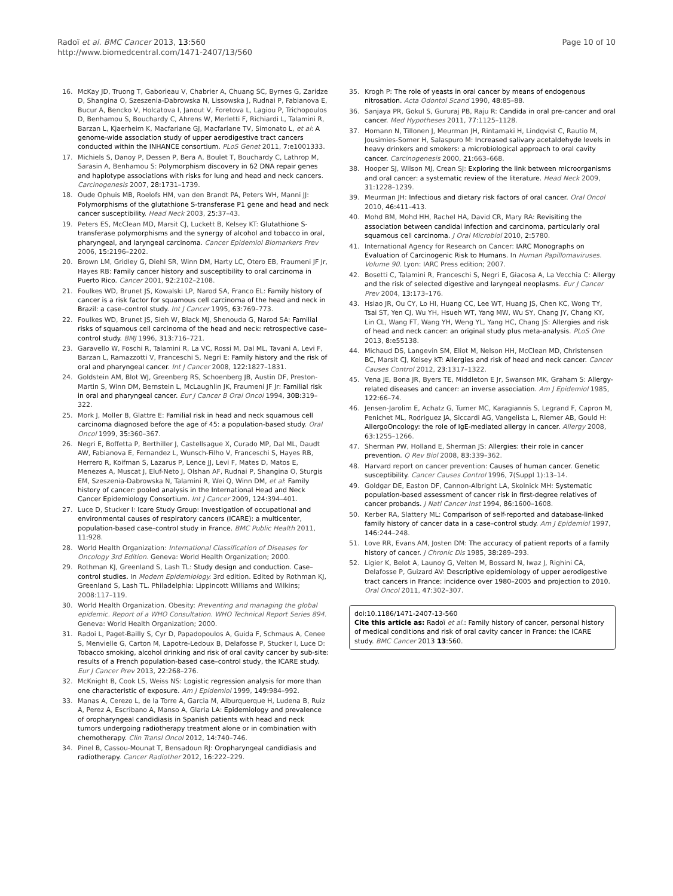Radoï et al. BMC Cancer 2013, 13:560
http://www.biomedcentral.com/1471-2407/13/560
Page 10 of 10
16. McKay JD, Truong T, Gaborieau V, Chabrier A, Chuang SC, Byrnes G, Zaridze D, Shangina O, Szeszenia-Dabrowska N, Lissowska J, Rudnai P, Fabianova E, Bucur A, Bencko V, Holcatova I, Janout V, Foretova L, Lagiou P, Trichopoulos D, Benhamou S, Bouchardy C, Ahrens W, Merletti F, Richiardi L, Talamini R, Barzan L, Kjaerheim K, Macfarlane GJ, Macfarlane TV, Simonato L, et al: A genome-wide association study of upper aerodigestive tract cancers conducted within the INHANCE consortium. PLoS Genet 2011, 7: e1001333.
17. Michiels S, Danoy P, Dessen P, Bera A, Boulet T, Bouchardy C, Lathrop M, Sarasin A, Benhamou S: Polymorphism discovery in 62 DNA repair genes and haplotype associations with risks for lung and head and neck cancers. Carcinogenesis 2007, 28: 1731–1739.
18. Oude Ophuis MB, Roelofs HM, van den Brandt PA, Peters WH, Manni JJ: Polymorphisms of the glutathione S-transferase P1 gene and head and neck cancer susceptibility. Head Neck 2003, 25: 37–43.
19. Peters ES, McClean MD, Marsit CJ, Luckett B, Kelsey KT: Glutathione S-transferase polymorphisms and the synergy of alcohol and tobacco in oral, pharyngeal, and laryngeal carcinoma. Cancer Epidemiol Biomarkers Prev 2006, 15: 2196–2202.
20. Brown LM, Gridley G, Diehl SR, Winn DM, Harty LC, Otero EB, Fraumeni JF Jr, Hayes RB: Family cancer history and susceptibility to oral carcinoma in Puerto Rico. Cancer 2001, 92: 2102–2108.
21. Foulkes WD, Brunet JS, Kowalski LP, Narod SA, Franco EL: Family history of cancer is a risk factor for squamous cell carcinoma of the head and neck in Brazil: a case–control study. Int J Cancer 1995, 63: 769–773.
22. Foulkes WD, Brunet JS, Sieh W, Black MJ, Shenouda G, Narod SA: Familial risks of squamous cell carcinoma of the head and neck: retrospective case–control study. BMJ 1996, 313: 716–721.
23. Garavello W, Foschi R, Talamini R, La VC, Rossi M, Dal ML, Tavani A, Levi F, Barzan L, Ramazzotti V, Franceschi S, Negri E: Family history and the risk of oral and pharyngeal cancer. Int J Cancer 2008, 122: 1827–1831.
24. Goldstein AM, Blot WJ, Greenberg RS, Schoenberg JB, Austin DF, Preston-Martin S, Winn DM, Bernstein L, McLaughlin JK, Fraumeni JF Jr: Familial risk in oral and pharyngeal cancer. Eur J Cancer B Oral Oncol 1994, 30B: 319–322.
25. Mork J, Moller B, Glattre E: Familial risk in head and neck squamous cell carcinoma diagnosed before the age of 45: a population-based study. Oral Oncol 1999, 35: 360–367.
26. Negri E, Boffetta P, Berthiller J, Castellsague X, Curado MP, Dal ML, Daudt AW, Fabianova E, Fernandez L, Wunsch-Filho V, Franceschi S, Hayes RB, Herrero R, Koifman S, Lazarus P, Lence JJ, Levi F, Mates D, Matos E, Menezes A, Muscat J, Eluf-Neto J, Olshan AF, Rudnai P, Shangina O, Sturgis EM, Szeszenia-Dabrowska N, Talamini R, Wei Q, Winn DM, et al: Family history of cancer: pooled analysis in the International Head and Neck Cancer Epidemiology Consortium. Int J Cancer 2009, 124: 394–401.
27. Luce D, Stucker I: Icare Study Group: Investigation of occupational and environmental causes of respiratory cancers (ICARE): a multicenter, population-based case–control study in France. BMC Public Health 2011, 11: 928.
28. World Health Organization: International Classification of Diseases for Oncology 3rd Edition. Geneva: World Health Organization; 2000.
29. Rothman KJ, Greenland S, Lash TL: Study design and conduction. Case–control studies. In Modern Epidemiology. 3rd edition. Edited by Rothman KJ, Greenland S, Lash TL. Philadelphia: Lippincott Williams and Wilkins; 2008:117–119.
30. World Health Organization. Obesity: Preventing and managing the global epidemic. Report of a WHO Consultation. WHO Technical Report Series 894. Geneva: World Health Organization; 2000.
31. Radoi L, Paget-Bailly S, Cyr D, Papadopoulos A, Guida F, Schmaus A, Cenee S, Menvielle G, Carton M, Lapotre-Ledoux B, Delafosse P, Stucker I, Luce D: Tobacco smoking, alcohol drinking and risk of oral cavity cancer by sub-site: results of a French population-based case–control study, the ICARE study. Eur J Cancer Prev 2013, 22: 268–276.
32. McKnight B, Cook LS, Weiss NS: Logistic regression analysis for more than one characteristic of exposure. Am J Epidemiol 1999, 149: 984–992.
33. Manas A, Cerezo L, de la Torre A, Garcia M, Alburquerque H, Ludena B, Ruiz A, Perez A, Escribano A, Manso A, Glaria LA: Epidemiology and prevalence of oropharyngeal candidiasis in Spanish patients with head and neck tumors undergoing radiotherapy treatment alone or in combination with chemotherapy. Clin Transl Oncol 2012, 14: 740–746.
34. Pinel B, Cassou-Mounat T, Bensadoun RJ: Oropharyngeal candidiasis and radiotherapy. Cancer Radiother 2012, 16: 222–229.
35. Krogh P: The role of yeasts in oral cancer by means of endogenous nitrosation. Acta Odontol Scand 1990, 48: 85–88.
36. Sanjaya PR, Gokul S, Gururaj PB, Raju R: Candida in oral pre-cancer and oral cancer. Med Hypotheses 2011, 77: 1125–1128.
37. Homann N, Tillonen J, Meurman JH, Rintamaki H, Lindqvist C, Rautio M, Jousimies-Somer H, Salaspuro M: Increased salivary acetaldehyde levels in heavy drinkers and smokers: a microbiological approach to oral cavity cancer. Carcinogenesis 2000, 21: 663–668.
38. Hooper SJ, Wilson MJ, Crean SJ: Exploring the link between microorganisms and oral cancer: a systematic review of the literature. Head Neck 2009, 31: 1228–1239.
39. Meurman JH: Infectious and dietary risk factors of oral cancer. Oral Oncol 2010, 46: 411–413.
40. Mohd BM, Mohd HH, Rachel HA, David CR, Mary RA: Revisiting the association between candidal infection and carcinoma, particularly oral squamous cell carcinoma. J Oral Microbiol 2010, 2: 5780.
41. International Agency for Research on Cancer: IARC Monographs on Evaluation of Carcinogenic Risk to Humans. In Human Papillomaviruses. Volume 90. Lyon: IARC Press edition; 2007.
42. Bosetti C, Talamini R, Franceschi S, Negri E, Giacosa A, La Vecchia C: Allergy and the risk of selected digestive and laryngeal neoplasms. Eur J Cancer Prev 2004, 13: 173–176.
43. Hsiao JR, Ou CY, Lo HI, Huang CC, Lee WT, Huang JS, Chen KC, Wong TY, Tsai ST, Yen CJ, Wu YH, Hsueh WT, Yang MW, Wu SY, Chang JY, Chang KY, Lin CL, Wang FT, Wang YH, Weng YL, Yang HC, Chang JS: Allergies and risk of head and neck cancer: an original study plus meta-analysis. PLoS One 2013, 8: e55138.
44. Michaud DS, Langevin SM, Eliot M, Nelson HH, McClean MD, Christensen BC, Marsit CJ, Kelsey KT: Allergies and risk of head and neck cancer. Cancer Causes Control 2012, 23: 1317–1322.
45. Vena JE, Bona JR, Byers TE, Middleton E Jr, Swanson MK, Graham S: Allergy-related diseases and cancer: an inverse association. Am J Epidemiol 1985, 122: 66–74.
46. Jensen-Jarolim E, Achatz G, Turner MC, Karagiannis S, Legrand F, Capron M, Penichet ML, Rodriguez JA, Siccardi AG, Vangelista L, Riemer AB, Gould H: AllergoOncology: the role of IgE-mediated allergy in cancer. Allergy 2008, 63: 1255–1266.
47. Sherman PW, Holland E, Sherman JS: Allergies: their role in cancer prevention. Q Rev Biol 2008, 83: 339–362.
48. Harvard report on cancer prevention: Causes of human cancer. Genetic susceptibility. Cancer Causes Control 1996, 7(Suppl 1):13–14.
49. Goldgar DE, Easton DF, Cannon-Albright LA, Skolnick MH: Systematic population-based assessment of cancer risk in first-degree relatives of cancer probands. J Natl Cancer Inst 1994, 86: 1600–1608.
50. Kerber RA, Slattery ML: Comparison of self-reported and database-linked family history of cancer data in a case–control study. Am J Epidemiol 1997, 146: 244–248.
51. Love RR, Evans AM, Josten DM: The accuracy of patient reports of a family history of cancer. J Chronic Dis 1985, 38: 289–293.
52. Ligier K, Belot A, Launoy G, Velten M, Bossard N, Iwaz J, Righini CA, Delafosse P, Guizard AV: Descriptive epidemiology of upper aerodigestive tract cancers in France: incidence over 1980–2005 and projection to 2010. Oral Oncol 2011, 47: 302–307.
doi:10.1186/1471-2407-13-560
Cite this article as: Radoï et al.: Family history of cancer, personal history of medical conditions and risk of oral cavity cancer in France: the ICARE study. BMC Cancer 2013 13:560.